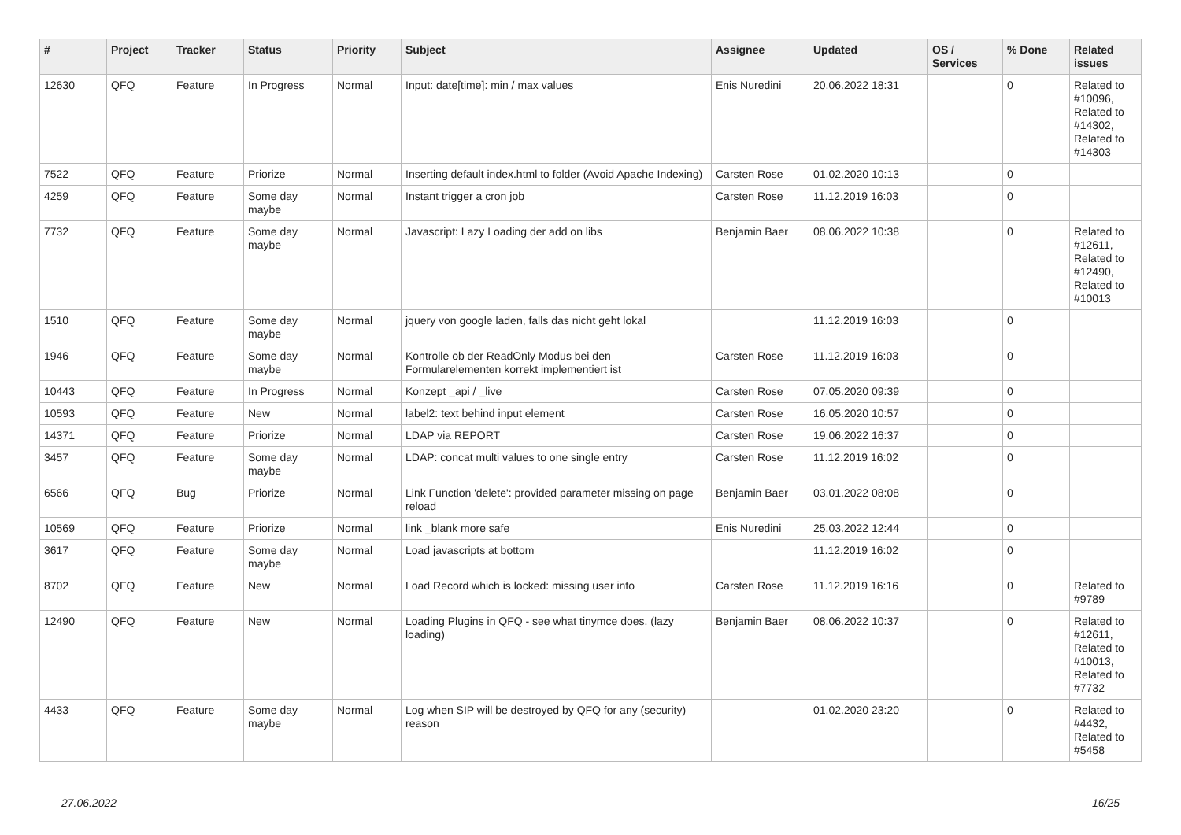| # | Project | Tracker | Status | Priority | Subject | Assignee | Updated | OS / Services | % Done | Related issues |
| --- | --- | --- | --- | --- | --- | --- | --- | --- | --- | --- |
| 12630 | QFQ | Feature | In Progress | Normal | Input: date[time]: min / max values | Enis Nuredini | 20.06.2022 18:31 | | 0 | Related to #10096, Related to #14302, Related to #14303 |
| 7522 | QFQ | Feature | Priorize | Normal | Inserting default index.html to folder (Avoid Apache Indexing) | Carsten Rose | 01.02.2020 10:13 | | 0 | |
| 4259 | QFQ | Feature | Some day maybe | Normal | Instant trigger a cron job | Carsten Rose | 11.12.2019 16:03 | | 0 | |
| 7732 | QFQ | Feature | Some day maybe | Normal | Javascript: Lazy Loading der add on libs | Benjamin Baer | 08.06.2022 10:38 | | 0 | Related to #12611, Related to #12490, Related to #10013 |
| 1510 | QFQ | Feature | Some day maybe | Normal | jquery von google laden, falls das nicht geht lokal | | 11.12.2019 16:03 | | 0 | |
| 1946 | QFQ | Feature | Some day maybe | Normal | Kontrolle ob der ReadOnly Modus bei den Formularelementen korrekt implementiert ist | Carsten Rose | 11.12.2019 16:03 | | 0 | |
| 10443 | QFQ | Feature | In Progress | Normal | Konzept _api / _live | Carsten Rose | 07.05.2020 09:39 | | 0 | |
| 10593 | QFQ | Feature | New | Normal | label2: text behind input element | Carsten Rose | 16.05.2020 10:57 | | 0 | |
| 14371 | QFQ | Feature | Priorize | Normal | LDAP via REPORT | Carsten Rose | 19.06.2022 16:37 | | 0 | |
| 3457 | QFQ | Feature | Some day maybe | Normal | LDAP: concat multi values to one single entry | Carsten Rose | 11.12.2019 16:02 | | 0 | |
| 6566 | QFQ | Bug | Priorize | Normal | Link Function 'delete': provided parameter missing on page reload | Benjamin Baer | 03.01.2022 08:08 | | 0 | |
| 10569 | QFQ | Feature | Priorize | Normal | link _blank more safe | Enis Nuredini | 25.03.2022 12:44 | | 0 | |
| 3617 | QFQ | Feature | Some day maybe | Normal | Load javascripts at bottom | | 11.12.2019 16:02 | | 0 | |
| 8702 | QFQ | Feature | New | Normal | Load Record which is locked: missing user info | Carsten Rose | 11.12.2019 16:16 | | 0 | Related to #9789 |
| 12490 | QFQ | Feature | New | Normal | Loading Plugins in QFQ - see what tinymce does. (lazy loading) | Benjamin Baer | 08.06.2022 10:37 | | 0 | Related to #12611, Related to #10013, Related to #7732 |
| 4433 | QFQ | Feature | Some day maybe | Normal | Log when SIP will be destroyed by QFQ for any (security) reason | | 01.02.2020 23:20 | | 0 | Related to #4432, Related to #5458 |
27.06.2022 16/25